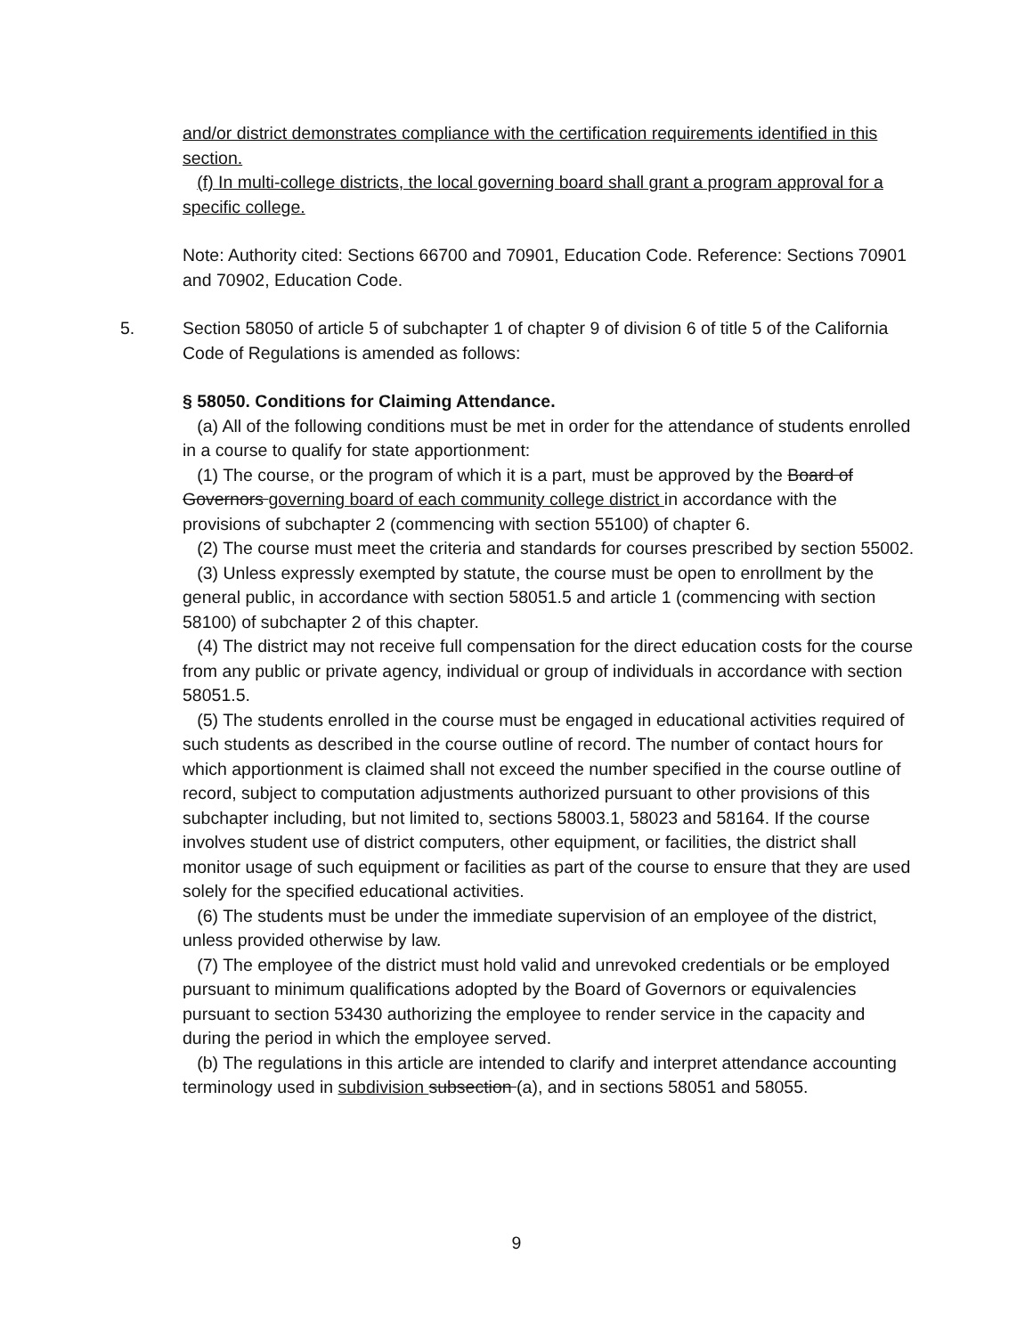and/or district demonstrates compliance with the certification requirements identified in this section.
(f) In multi-college districts, the local governing board shall grant a program approval for a specific college.
Note: Authority cited: Sections 66700 and 70901, Education Code. Reference: Sections 70901 and 70902, Education Code.
5. Section 58050 of article 5 of subchapter 1 of chapter 9 of division 6 of title 5 of the California Code of Regulations is amended as follows:
§ 58050. Conditions for Claiming Attendance.
(a) All of the following conditions must be met in order for the attendance of students enrolled in a course to qualify for state apportionment:
(1) The course, or the program of which it is a part, must be approved by the Board of Governors governing board of each community college district in accordance with the provisions of subchapter 2 (commencing with section 55100) of chapter 6.
(2) The course must meet the criteria and standards for courses prescribed by section 55002.
(3) Unless expressly exempted by statute, the course must be open to enrollment by the general public, in accordance with section 58051.5 and article 1 (commencing with section 58100) of subchapter 2 of this chapter.
(4) The district may not receive full compensation for the direct education costs for the course from any public or private agency, individual or group of individuals in accordance with section 58051.5.
(5) The students enrolled in the course must be engaged in educational activities required of such students as described in the course outline of record. The number of contact hours for which apportionment is claimed shall not exceed the number specified in the course outline of record, subject to computation adjustments authorized pursuant to other provisions of this subchapter including, but not limited to, sections 58003.1, 58023 and 58164. If the course involves student use of district computers, other equipment, or facilities, the district shall monitor usage of such equipment or facilities as part of the course to ensure that they are used solely for the specified educational activities.
(6) The students must be under the immediate supervision of an employee of the district, unless provided otherwise by law.
(7) The employee of the district must hold valid and unrevoked credentials or be employed pursuant to minimum qualifications adopted by the Board of Governors or equivalencies pursuant to section 53430 authorizing the employee to render service in the capacity and during the period in which the employee served.
(b) The regulations in this article are intended to clarify and interpret attendance accounting terminology used in subdivision subsection (a), and in sections 58051 and 58055.
9